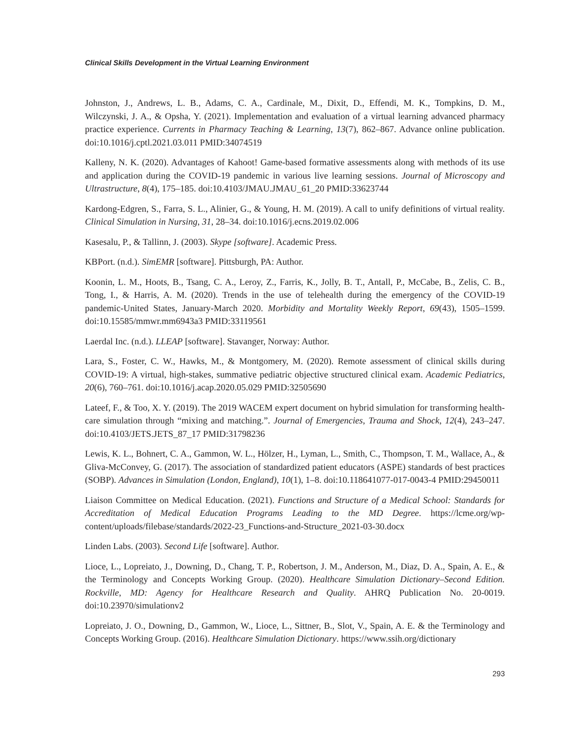Clinical Skills Development in the Virtual Learning Environment
Johnston, J., Andrews, L. B., Adams, C. A., Cardinale, M., Dixit, D., Effendi, M. K., Tompkins, D. M., Wilczynski, J. A., & Opsha, Y. (2021). Implementation and evaluation of a virtual learning advanced pharmacy practice experience. Currents in Pharmacy Teaching & Learning, 13(7), 862–867. Advance online publication. doi:10.1016/j.cptl.2021.03.011 PMID:34074519
Kalleny, N. K. (2020). Advantages of Kahoot! Game-based formative assessments along with methods of its use and application during the COVID-19 pandemic in various live learning sessions. Journal of Microscopy and Ultrastructure, 8(4), 175–185. doi:10.4103/JMAU.JMAU_61_20 PMID:33623744
Kardong-Edgren, S., Farra, S. L., Alinier, G., & Young, H. M. (2019). A call to unify definitions of virtual reality. Clinical Simulation in Nursing, 31, 28–34. doi:10.1016/j.ecns.2019.02.006
Kasesalu, P., & Tallinn, J. (2003). Skype [software]. Academic Press.
KBPort. (n.d.). SimEMR [software]. Pittsburgh, PA: Author.
Koonin, L. M., Hoots, B., Tsang, C. A., Leroy, Z., Farris, K., Jolly, B. T., Antall, P., McCabe, B., Zelis, C. B., Tong, I., & Harris, A. M. (2020). Trends in the use of telehealth during the emergency of the COVID-19 pandemic-United States, January-March 2020. Morbidity and Mortality Weekly Report, 69(43), 1505–1599. doi:10.15585/mmwr.mm6943a3 PMID:33119561
Laerdal Inc. (n.d.). LLEAP [software]. Stavanger, Norway: Author.
Lara, S., Foster, C. W., Hawks, M., & Montgomery, M. (2020). Remote assessment of clinical skills during COVID-19: A virtual, high-stakes, summative pediatric objective structured clinical exam. Academic Pediatrics, 20(6), 760–761. doi:10.1016/j.acap.2020.05.029 PMID:32505690
Lateef, F., & Too, X. Y. (2019). The 2019 WACEM expert document on hybrid simulation for transforming health-care simulation through “mixing and matching.”. Journal of Emergencies, Trauma and Shock, 12(4), 243–247. doi:10.4103/JETS.JETS_87_17 PMID:31798236
Lewis, K. L., Bohnert, C. A., Gammon, W. L., Hölzer, H., Lyman, L., Smith, C., Thompson, T. M., Wallace, A., & Gliva-McConvey, G. (2017). The association of standardized patient educators (ASPE) standards of best practices (SOBP). Advances in Simulation (London, England), 10(1), 1–8. doi:10.118641077-017-0043-4 PMID:29450011
Liaison Committee on Medical Education. (2021). Functions and Structure of a Medical School: Standards for Accreditation of Medical Education Programs Leading to the MD Degree. https://lcme.org/wp-content/uploads/filebase/standards/2022-23_Functions-and-Structure_2021-03-30.docx
Linden Labs. (2003). Second Life [software]. Author.
Lioce, L., Lopreiato, J., Downing, D., Chang, T. P., Robertson, J. M., Anderson, M., Diaz, D. A., Spain, A. E., & the Terminology and Concepts Working Group. (2020). Healthcare Simulation Dictionary–Second Edition. Rockville, MD: Agency for Healthcare Research and Quality. AHRQ Publication No. 20-0019. doi:10.23970/simulationv2
Lopreiato, J. O., Downing, D., Gammon, W., Lioce, L., Sittner, B., Slot, V., Spain, A. E. & the Terminology and Concepts Working Group. (2016). Healthcare Simulation Dictionary. https://www.ssih.org/dictionary
293